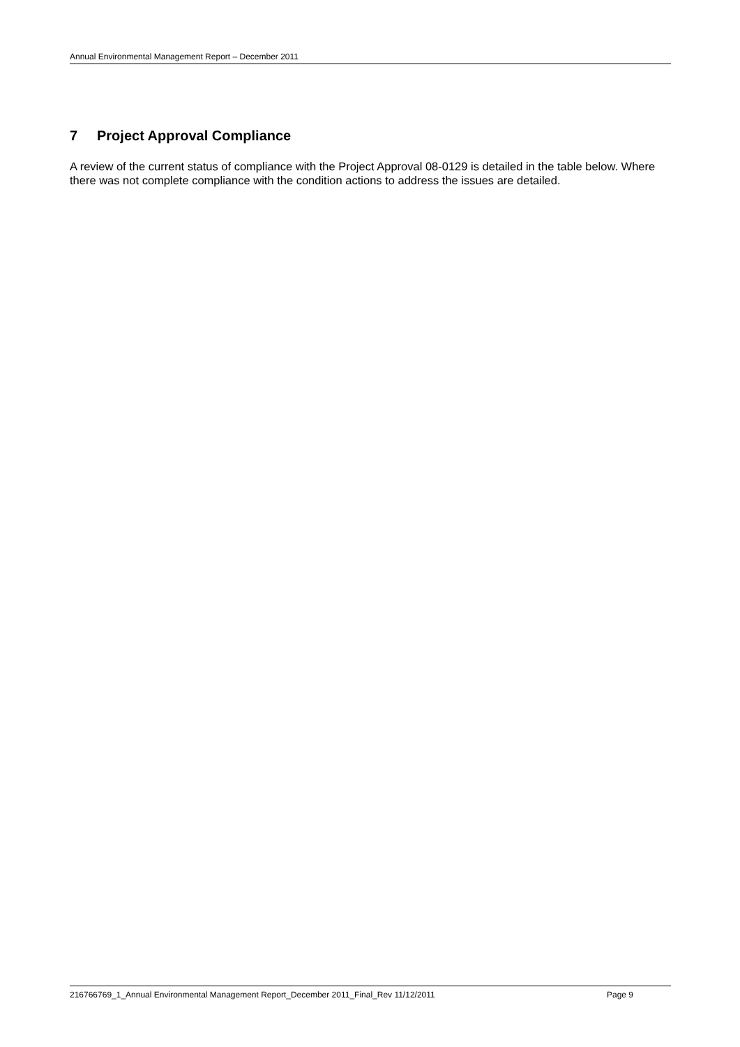Annual Environmental Management Report – December 2011
7 Project Approval Compliance
A review of the current status of compliance with the Project Approval 08-0129 is detailed in the table below. Where there was not complete compliance with the condition actions to address the issues are detailed.
216766769_1_Annual Environmental Management Report_December 2011_Final_Rev 11/12/2011 Page 9